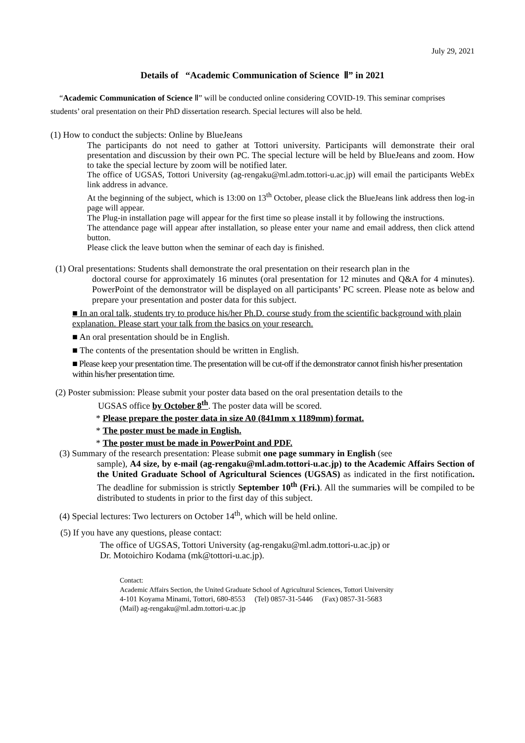July 29, 2021
Details of “Academic Communication of Science Ⅱ” in 2021
“Academic Communication of Science Ⅱ” will be conducted online considering COVID-19. This seminar comprises students’ oral presentation on their PhD dissertation research. Special lectures will also be held.
(1) How to conduct the subjects: Online by BlueJeans
The participants do not need to gather at Tottori university. Participants will demonstrate their oral presentation and discussion by their own PC. The special lecture will be held by BlueJeans and zoom. How to take the special lecture by zoom will be notified later.
The office of UGSAS, Tottori University (ag-rengaku@ml.adm.tottori-u.ac.jp) will email the participants WebEx link address in advance.
At the beginning of the subject, which is 13:00 on 13<sup>th</sup> October, please click the BlueJeans link address then log-in page will appear.
The Plug-in installation page will appear for the first time so please install it by following the instructions.
The attendance page will appear after installation, so please enter your name and email address, then click attend button.
Please click the leave button when the seminar of each day is finished.
(1) Oral presentations: Students shall demonstrate the oral presentation on their research plan in the
doctoral course for approximately 16 minutes (oral presentation for 12 minutes and Q&A for 4 minutes). PowerPoint of the demonstrator will be displayed on all participants’ PC screen. Please note as below and prepare your presentation and poster data for this subject.
■ In an oral talk, students try to produce his/her Ph.D. course study from the scientific background with plain explanation. Please start your talk from the basics on your research.
■ An oral presentation should be in English.
■ The contents of the presentation should be written in English.
■ Please keep your presentation time. The presentation will be cut-off if the demonstrator cannot finish his/her presentation within his/her presentation time.
(2) Poster submission: Please submit your poster data based on the oral presentation details to the
UGSAS office by October 8<sup>th</sup>. The poster data will be scored.
* Please prepare the poster data in size A0 (841mm x 1189mm) format.
* The poster must be made in English.
* The poster must be made in PowerPoint and PDF.
(3) Summary of the research presentation: Please submit one page summary in English (see
sample), A4 size, by e-mail (ag-rengaku@ml.adm.tottori-u.ac.jp) to the Academic Affairs Section of the United Graduate School of Agricultural Sciences (UGSAS) as indicated in the first notification. The deadline for submission is strictly September 10<sup>th</sup> (Fri.). All the summaries will be compiled to be distributed to students in prior to the first day of this subject.
(4) Special lectures: Two lecturers on October 14<sup>th</sup>, which will be held online.
(5) If you have any questions, please contact:
The office of UGSAS, Tottori University (ag-rengaku@ml.adm.tottori-u.ac.jp) or
Dr. Motoichiro Kodama (mk@tottori-u.ac.jp).
Contact:
Academic Affairs Section, the United Graduate School of Agricultural Sciences, Tottori University
4-101 Koyama Minami, Tottori, 680-8553 (Tel) 0857-31-5446 (Fax) 0857-31-5683
(Mail) ag-rengaku@ml.adm.tottori-u.ac.jp